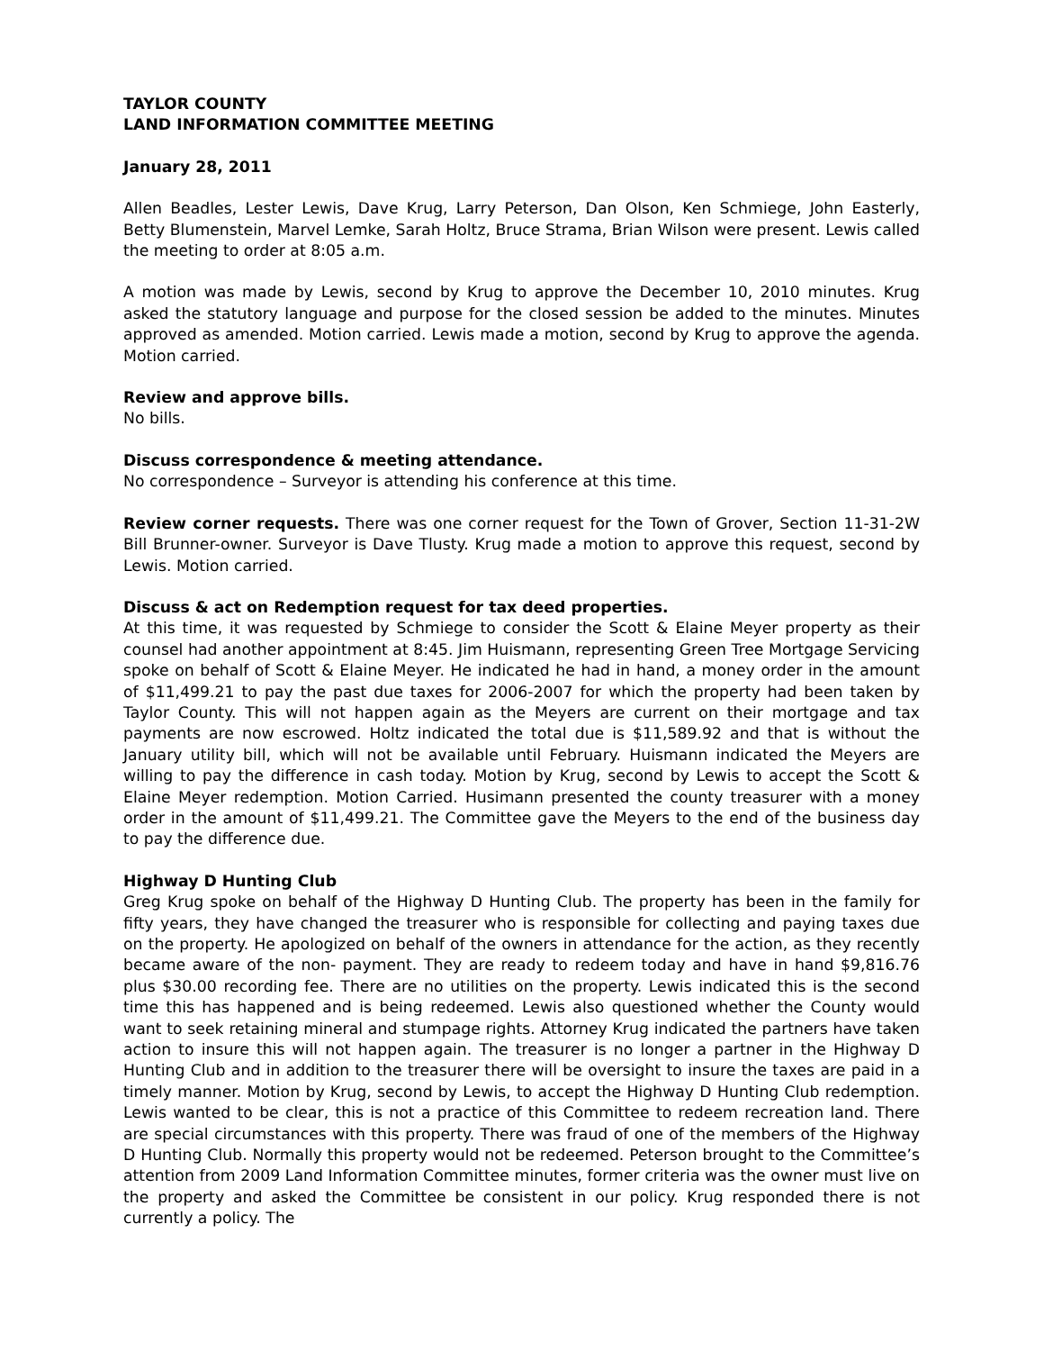TAYLOR COUNTY
LAND INFORMATION COMMITTEE MEETING
January 28, 2011
Allen Beadles, Lester Lewis, Dave Krug, Larry Peterson, Dan Olson, Ken Schmiege, John Easterly, Betty Blumenstein, Marvel Lemke, Sarah Holtz, Bruce Strama, Brian Wilson were present. Lewis called the meeting to order at 8:05 a.m.
A motion was made by Lewis, second by Krug to approve the December 10, 2010 minutes. Krug asked the statutory language and purpose for the closed session be added to the minutes. Minutes approved as amended. Motion carried. Lewis made a motion, second by Krug to approve the agenda. Motion carried.
Review and approve bills.
No bills.
Discuss correspondence & meeting attendance.
No correspondence – Surveyor is attending his conference at this time.
Review corner requests. There was one corner request for the Town of Grover, Section 11-31-2W Bill Brunner-owner. Surveyor is Dave Tlusty. Krug made a motion to approve this request, second by Lewis. Motion carried.
Discuss & act on Redemption request for tax deed properties.
At this time, it was requested by Schmiege to consider the Scott & Elaine Meyer property as their counsel had another appointment at 8:45. Jim Huismann, representing Green Tree Mortgage Servicing spoke on behalf of Scott & Elaine Meyer. He indicated he had in hand, a money order in the amount of $11,499.21 to pay the past due taxes for 2006-2007 for which the property had been taken by Taylor County. This will not happen again as the Meyers are current on their mortgage and tax payments are now escrowed. Holtz indicated the total due is $11,589.92 and that is without the January utility bill, which will not be available until February. Huismann indicated the Meyers are willing to pay the difference in cash today. Motion by Krug, second by Lewis to accept the Scott & Elaine Meyer redemption. Motion Carried. Husimann presented the county treasurer with a money order in the amount of $11,499.21. The Committee gave the Meyers to the end of the business day to pay the difference due.
Highway D Hunting Club
Greg Krug spoke on behalf of the Highway D Hunting Club. The property has been in the family for fifty years, they have changed the treasurer who is responsible for collecting and paying taxes due on the property. He apologized on behalf of the owners in attendance for the action, as they recently became aware of the non- payment. They are ready to redeem today and have in hand $9,816.76 plus $30.00 recording fee. There are no utilities on the property. Lewis indicated this is the second time this has happened and is being redeemed. Lewis also questioned whether the County would want to seek retaining mineral and stumpage rights. Attorney Krug indicated the partners have taken action to insure this will not happen again. The treasurer is no longer a partner in the Highway D Hunting Club and in addition to the treasurer there will be oversight to insure the taxes are paid in a timely manner. Motion by Krug, second by Lewis, to accept the Highway D Hunting Club redemption. Lewis wanted to be clear, this is not a practice of this Committee to redeem recreation land. There are special circumstances with this property. There was fraud of one of the members of the Highway D Hunting Club. Normally this property would not be redeemed. Peterson brought to the Committee’s attention from 2009 Land Information Committee minutes, former criteria was the owner must live on the property and asked the Committee be consistent in our policy. Krug responded there is not currently a policy. The